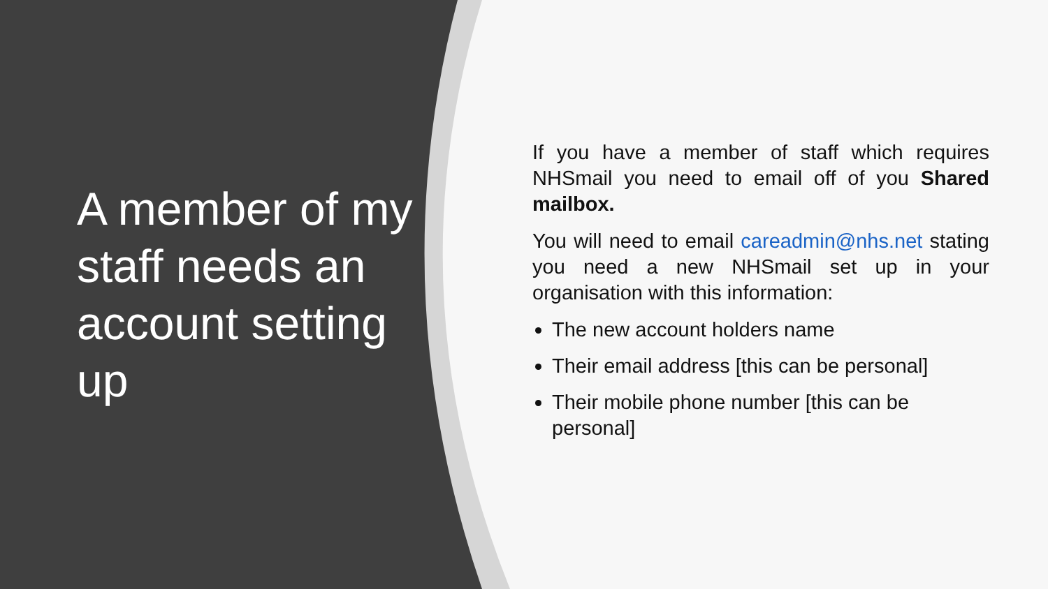A member of my staff needs an account setting up
If you have a member of staff which requires NHSmail you need to email off of you Shared mailbox.
You will need to email careadmin@nhs.net stating you need a new NHSmail set up in your organisation with this information:
The new account holders name
Their email address [this can be personal]
Their mobile phone number [this can be personal]